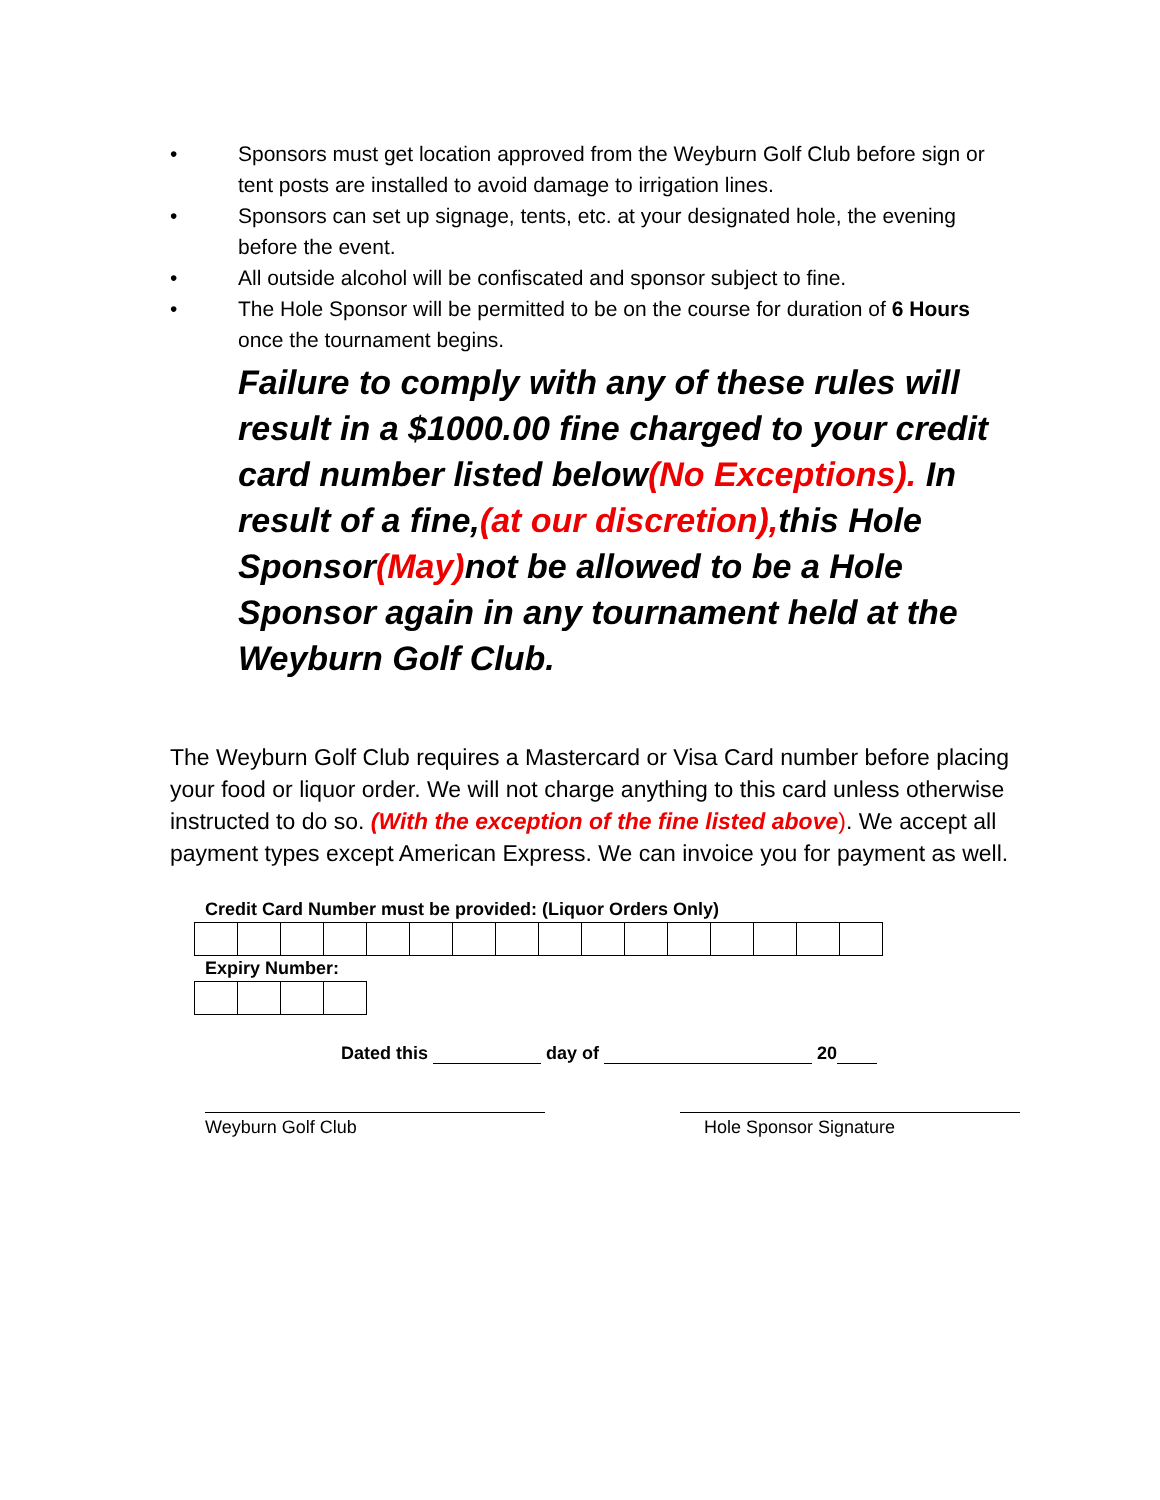• Sponsors must get location approved from the Weyburn Golf Club before sign or tent posts are installed to avoid damage to irrigation lines.
• Sponsors can set up signage, tents, etc. at your designated hole, the evening before the event.
• All outside alcohol will be confiscated and sponsor subject to fine.
• The Hole Sponsor will be permitted to be on the course for duration of 6 Hours once the tournament begins.
Failure to comply with any of these rules will result in a $1000.00 fine charged to your credit card number listed below(No Exceptions). In result of a fine,(at our discretion), this Hole Sponsor(May) not be allowed to be a Hole Sponsor again in any tournament held at the Weyburn Golf Club.
The Weyburn Golf Club requires a Mastercard or Visa Card number before placing your food or liquor order. We will not charge anything to this card unless otherwise instructed to do so. (With the exception of the fine listed above). We accept all payment types except American Express. We can invoice you for payment as well.
Credit Card Number must be provided: (Liquor Orders Only)
Expiry Number:
Dated this day of 20
Weyburn Golf Club Hole Sponsor Signature